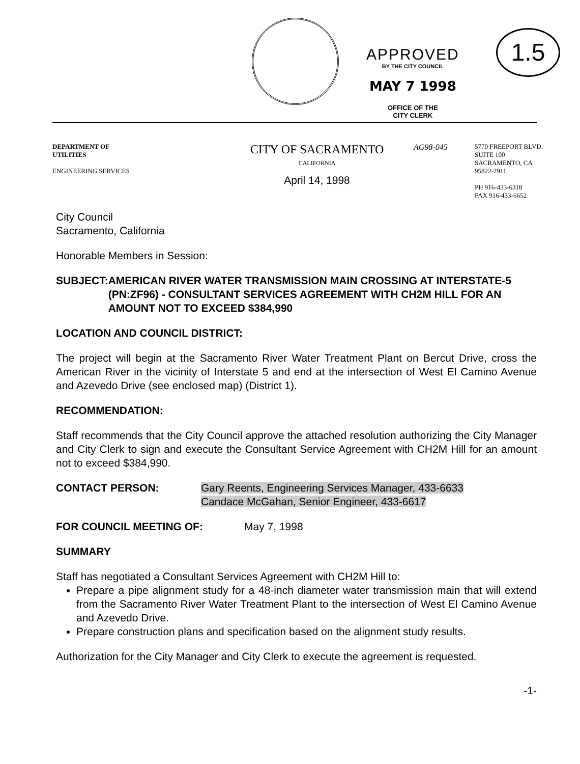APPROVED
BY THE CITY COUNCIL
MAY 7 1998
OFFICE OF THE
CITY CLERK
1.5
DEPARTMENT OF
UTILITIES
ENGINEERING SERVICES
CITY OF SACRAMENTO
CALIFORNIA
April 14, 1998
AG98-045
5770 FREEPORT BLVD.
SUITE 100
SACRAMENTO, CA
95822-2911
PH 916-433-6318
FAX 916-433-6652
City Council
Sacramento, California
Honorable Members in Session:
SUBJECT: AMERICAN RIVER WATER TRANSMISSION MAIN CROSSING AT INTERSTATE-5 (PN:ZF96) - CONSULTANT SERVICES AGREEMENT WITH CH2M HILL FOR AN AMOUNT NOT TO EXCEED $384,990
LOCATION AND COUNCIL DISTRICT:
The project will begin at the Sacramento River Water Treatment Plant on Bercut Drive, cross the American River in the vicinity of Interstate 5 and end at the intersection of West El Camino Avenue and Azevedo Drive (see enclosed map) (District 1).
RECOMMENDATION:
Staff recommends that the City Council approve the attached resolution authorizing the City Manager and City Clerk to sign and execute the Consultant Service Agreement with CH2M Hill for an amount not to exceed $384,990.
CONTACT PERSON: Gary Reents, Engineering Services Manager, 433-6633
Candace McGahan, Senior Engineer, 433-6617
FOR COUNCIL MEETING OF: May 7, 1998
SUMMARY
Staff has negotiated a Consultant Services Agreement with CH2M Hill to:
Prepare a pipe alignment study for a 48-inch diameter water transmission main that will extend from the Sacramento River Water Treatment Plant to the intersection of West El Camino Avenue and Azevedo Drive.
Prepare construction plans and specification based on the alignment study results.
Authorization for the City Manager and City Clerk to execute the agreement is requested.
-1-